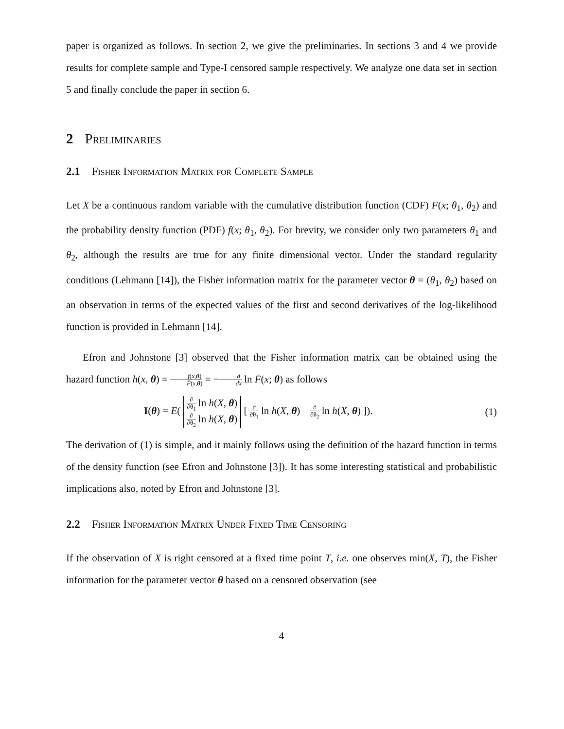paper is organized as follows. In section 2, we give the preliminaries. In sections 3 and 4 we provide results for complete sample and Type-I censored sample respectively. We analyze one data set in section 5 and finally conclude the paper in section 6.
2 Preliminaries
2.1 Fisher Information Matrix for Complete Sample
Let X be a continuous random variable with the cumulative distribution function (CDF) F(x; θ<sub>1</sub>, θ<sub>2</sub>) and the probability density function (PDF) f(x; θ<sub>1</sub>, θ<sub>2</sub>). For brevity, we consider only two parameters θ<sub>1</sub> and θ<sub>2</sub>, although the results are true for any finite dimensional vector. Under the standard regularity conditions (Lehmann [14]), the Fisher information matrix for the parameter vector θ = (θ<sub>1</sub>, θ<sub>2</sub>) based on an observation in terms of the expected values of the first and second derivatives of the log-likelihood function is provided in Lehmann [14].
Efron and Johnstone [3] observed that the Fisher information matrix can be obtained using the hazard function h(x, θ) = f(x,θ) F̄(x,θ) = −d dx ln F̄(x; θ) as follows
I(θ) = E( ∂ ∂θ<sub>1</sub> ln h(X, θ)
∂ ∂θ<sub>2</sub> ln h(X, θ) [ ∂ ∂θ<sub>1</sub> ln h(X, θ) ∂ ∂θ<sub>2</sub> ln h(X, θ) ]). (1)
The derivation of (1) is simple, and it mainly follows using the definition of the hazard function in terms of the density function (see Efron and Johnstone [3]). It has some interesting statistical and probabilistic implications also, noted by Efron and Johnstone [3].
2.2 Fisher Information Matrix Under Fixed Time Censoring
If the observation of X is right censored at a fixed time point T, i.e. one observes min(X, T), the Fisher information for the parameter vector θ based on a censored observation (see
4